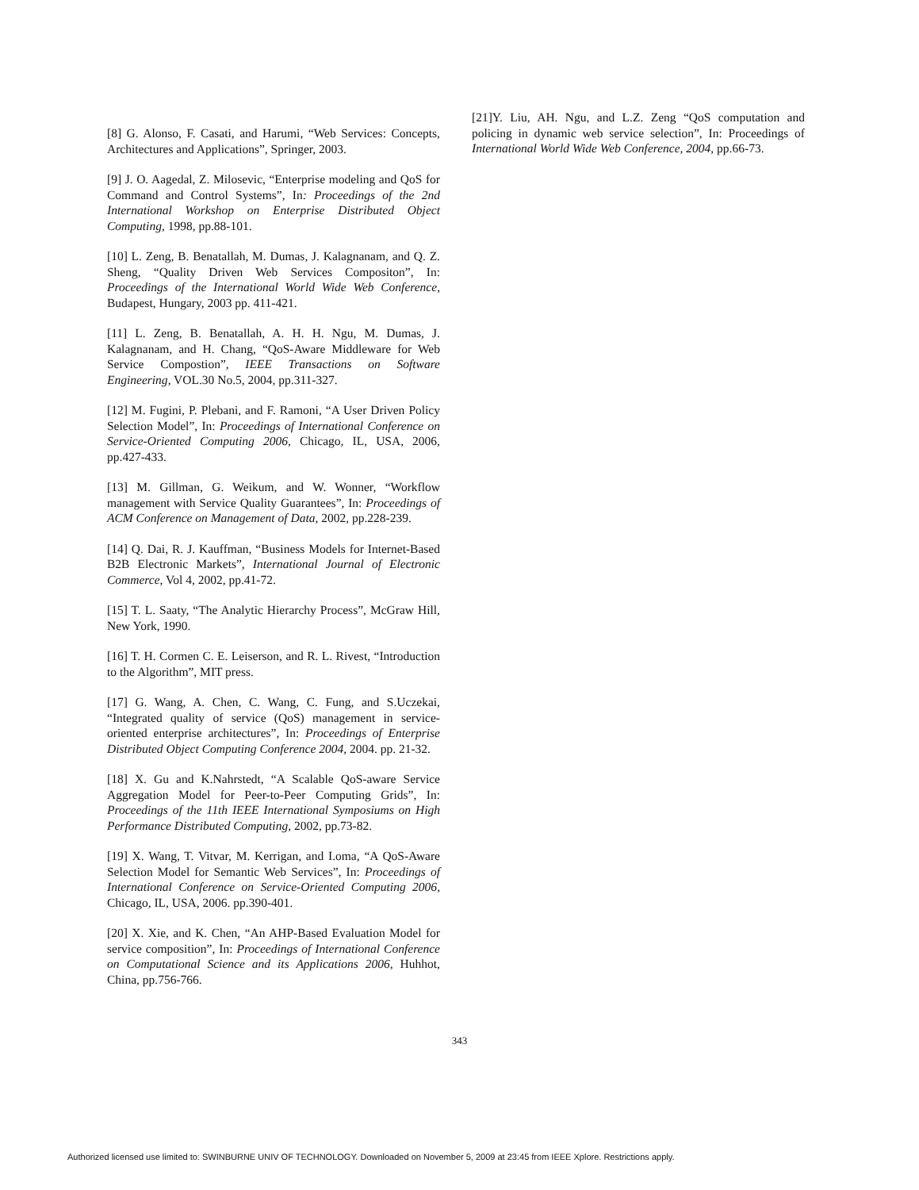[8] G. Alonso, F. Casati, and Harumi, “Web Services: Concepts, Architectures and Applications”, Springer, 2003.
[9] J. O. Aagedal, Z. Milosevic, “Enterprise modeling and QoS for Command and Control Systems”, In: Proceedings of the 2nd International Workshop on Enterprise Distributed Object Computing, 1998, pp.88-101.
[10] L. Zeng, B. Benatallah, M. Dumas, J. Kalagnanam, and Q. Z. Sheng, “Quality Driven Web Services Compositon”, In: Proceedings of the International World Wide Web Conference, Budapest, Hungary, 2003 pp. 411-421.
[11] L. Zeng, B. Benatallah, A. H. H. Ngu, M. Dumas, J. Kalagnanam, and H. Chang, “QoS-Aware Middleware for Web Service Compostion”, IEEE Transactions on Software Engineering, VOL.30 No.5, 2004, pp.311-327.
[12] M. Fugini, P. Plebani, and F. Ramoni, “A User Driven Policy Selection Model”, In: Proceedings of International Conference on Service-Oriented Computing 2006, Chicago, IL, USA, 2006, pp.427-433.
[13] M. Gillman, G. Weikum, and W. Wonner, “Workflow management with Service Quality Guarantees”, In: Proceedings of ACM Conference on Management of Data, 2002, pp.228-239.
[14] Q. Dai, R. J. Kauffman, “Business Models for Internet-Based B2B Electronic Markets”, International Journal of Electronic Commerce, Vol 4, 2002, pp.41-72.
[15] T. L. Saaty, “The Analytic Hierarchy Process”, McGraw Hill, New York, 1990.
[16] T. H. Cormen C. E. Leiserson, and R. L. Rivest, “Introduction to the Algorithm”, MIT press.
[17] G. Wang, A. Chen, C. Wang, C. Fung, and S.Uczekai, “Integrated quality of service (QoS) management in service-oriented enterprise architectures”, In: Proceedings of Enterprise Distributed Object Computing Conference 2004, 2004. pp. 21-32.
[18] X. Gu and K.Nahrstedt, “A Scalable QoS-aware Service Aggregation Model for Peer-to-Peer Computing Grids”, In: Proceedings of the 11th IEEE International Symposiums on High Performance Distributed Computing, 2002, pp.73-82.
[19] X. Wang, T. Vitvar, M. Kerrigan, and I.oma, “A QoS-Aware Selection Model for Semantic Web Services”, In: Proceedings of International Conference on Service-Oriented Computing 2006, Chicago, IL, USA, 2006. pp.390-401.
[20] X. Xie, and K. Chen, “An AHP-Based Evaluation Model for service composition”, In: Proceedings of International Conference on Computational Science and its Applications 2006, Huhhot, China, pp.756-766.
[21]Y. Liu, AH. Ngu, and L.Z. Zeng “QoS computation and policing in dynamic web service selection”, In: Proceedings of International World Wide Web Conference, 2004, pp.66-73.
343
Authorized licensed use limited to: SWINBURNE UNIV OF TECHNOLOGY. Downloaded on November 5, 2009 at 23:45 from IEEE Xplore. Restrictions apply.